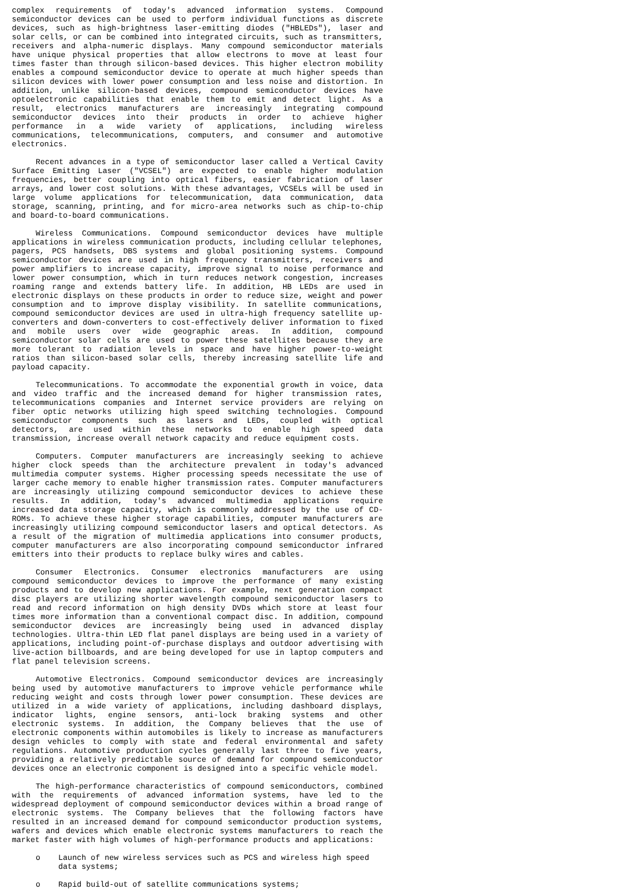complex requirements of today's advanced information systems. Compound semiconductor devices can be used to perform individual functions as discrete devices, such as high-brightness laser-emitting diodes ("HBLEDs"), laser and solar cells, or can be combined into integrated circuits, such as transmitters, receivers and alpha-numeric displays. Many compound semiconductor materials have unique physical properties that allow electrons to move at least four times faster than through silicon-based devices. This higher electron mobility enables a compound semiconductor device to operate at much higher speeds than silicon devices with lower power consumption and less noise and distortion. In addition, unlike silicon-based devices, compound semiconductor devices have optoelectronic capabilities that enable them to emit and detect light. As a result, electronics manufacturers are increasingly integrating compound semiconductor devices into their products in order to achieve higher performance in a wide variety of applications, including wireless communications, telecommunications, computers, and consumer and automotive electronics.
Recent advances in a type of semiconductor laser called a Vertical Cavity Surface Emitting Laser ("VCSEL") are expected to enable higher modulation frequencies, better coupling into optical fibers, easier fabrication of laser arrays, and lower cost solutions. With these advantages, VCSELs will be used in large volume applications for telecommunication, data communication, data storage, scanning, printing, and for micro-area networks such as chip-to-chip and board-to-board communications.
Wireless Communications. Compound semiconductor devices have multiple applications in wireless communication products, including cellular telephones, pagers, PCS handsets, DBS systems and global positioning systems. Compound semiconductor devices are used in high frequency transmitters, receivers and power amplifiers to increase capacity, improve signal to noise performance and lower power consumption, which in turn reduces network congestion, increases roaming range and extends battery life. In addition, HB LEDs are used in electronic displays on these products in order to reduce size, weight and power consumption and to improve display visibility. In satellite communications, compound semiconductor devices are used in ultra-high frequency satellite up-converters and down-converters to cost-effectively deliver information to fixed and mobile users over wide geographic areas. In addition, compound semiconductor solar cells are used to power these satellites because they are more tolerant to radiation levels in space and have higher power-to-weight ratios than silicon-based solar cells, thereby increasing satellite life and payload capacity.
Telecommunications. To accommodate the exponential growth in voice, data and video traffic and the increased demand for higher transmission rates, telecommunications companies and Internet service providers are relying on fiber optic networks utilizing high speed switching technologies. Compound semiconductor components such as lasers and LEDs, coupled with optical detectors, are used within these networks to enable high speed data transmission, increase overall network capacity and reduce equipment costs.
Computers. Computer manufacturers are increasingly seeking to achieve higher clock speeds than the architecture prevalent in today's advanced multimedia computer systems. Higher processing speeds necessitate the use of larger cache memory to enable higher transmission rates. Computer manufacturers are increasingly utilizing compound semiconductor devices to achieve these results. In addition, today's advanced multimedia applications require increased data storage capacity, which is commonly addressed by the use of CD-ROMs. To achieve these higher storage capabilities, computer manufacturers are increasingly utilizing compound semiconductor lasers and optical detectors. As a result of the migration of multimedia applications into consumer products, computer manufacturers are also incorporating compound semiconductor infrared emitters into their products to replace bulky wires and cables.
Consumer Electronics. Consumer electronics manufacturers are using compound semiconductor devices to improve the performance of many existing products and to develop new applications. For example, next generation compact disc players are utilizing shorter wavelength compound semiconductor lasers to read and record information on high density DVDs which store at least four times more information than a conventional compact disc. In addition, compound semiconductor devices are increasingly being used in advanced display technologies. Ultra-thin LED flat panel displays are being used in a variety of applications, including point-of-purchase displays and outdoor advertising with live-action billboards, and are being developed for use in laptop computers and flat panel television screens.
Automotive Electronics. Compound semiconductor devices are increasingly being used by automotive manufacturers to improve vehicle performance while reducing weight and costs through lower power consumption. These devices are utilized in a wide variety of applications, including dashboard displays, indicator lights, engine sensors, anti-lock braking systems and other electronic systems. In addition, the Company believes that the use of electronic components within automobiles is likely to increase as manufacturers design vehicles to comply with state and federal environmental and safety regulations. Automotive production cycles generally last three to five years, providing a relatively predictable source of demand for compound semiconductor devices once an electronic component is designed into a specific vehicle model.
The high-performance characteristics of compound semiconductors, combined with the requirements of advanced information systems, have led to the widespread deployment of compound semiconductor devices within a broad range of electronic systems. The Company believes that the following factors have resulted in an increased demand for compound semiconductor production systems, wafers and devices which enable electronic systems manufacturers to reach the market faster with high volumes of high-performance products and applications:
o Launch of new wireless services such as PCS and wireless high speed data systems;
o Rapid build-out of satellite communications systems;